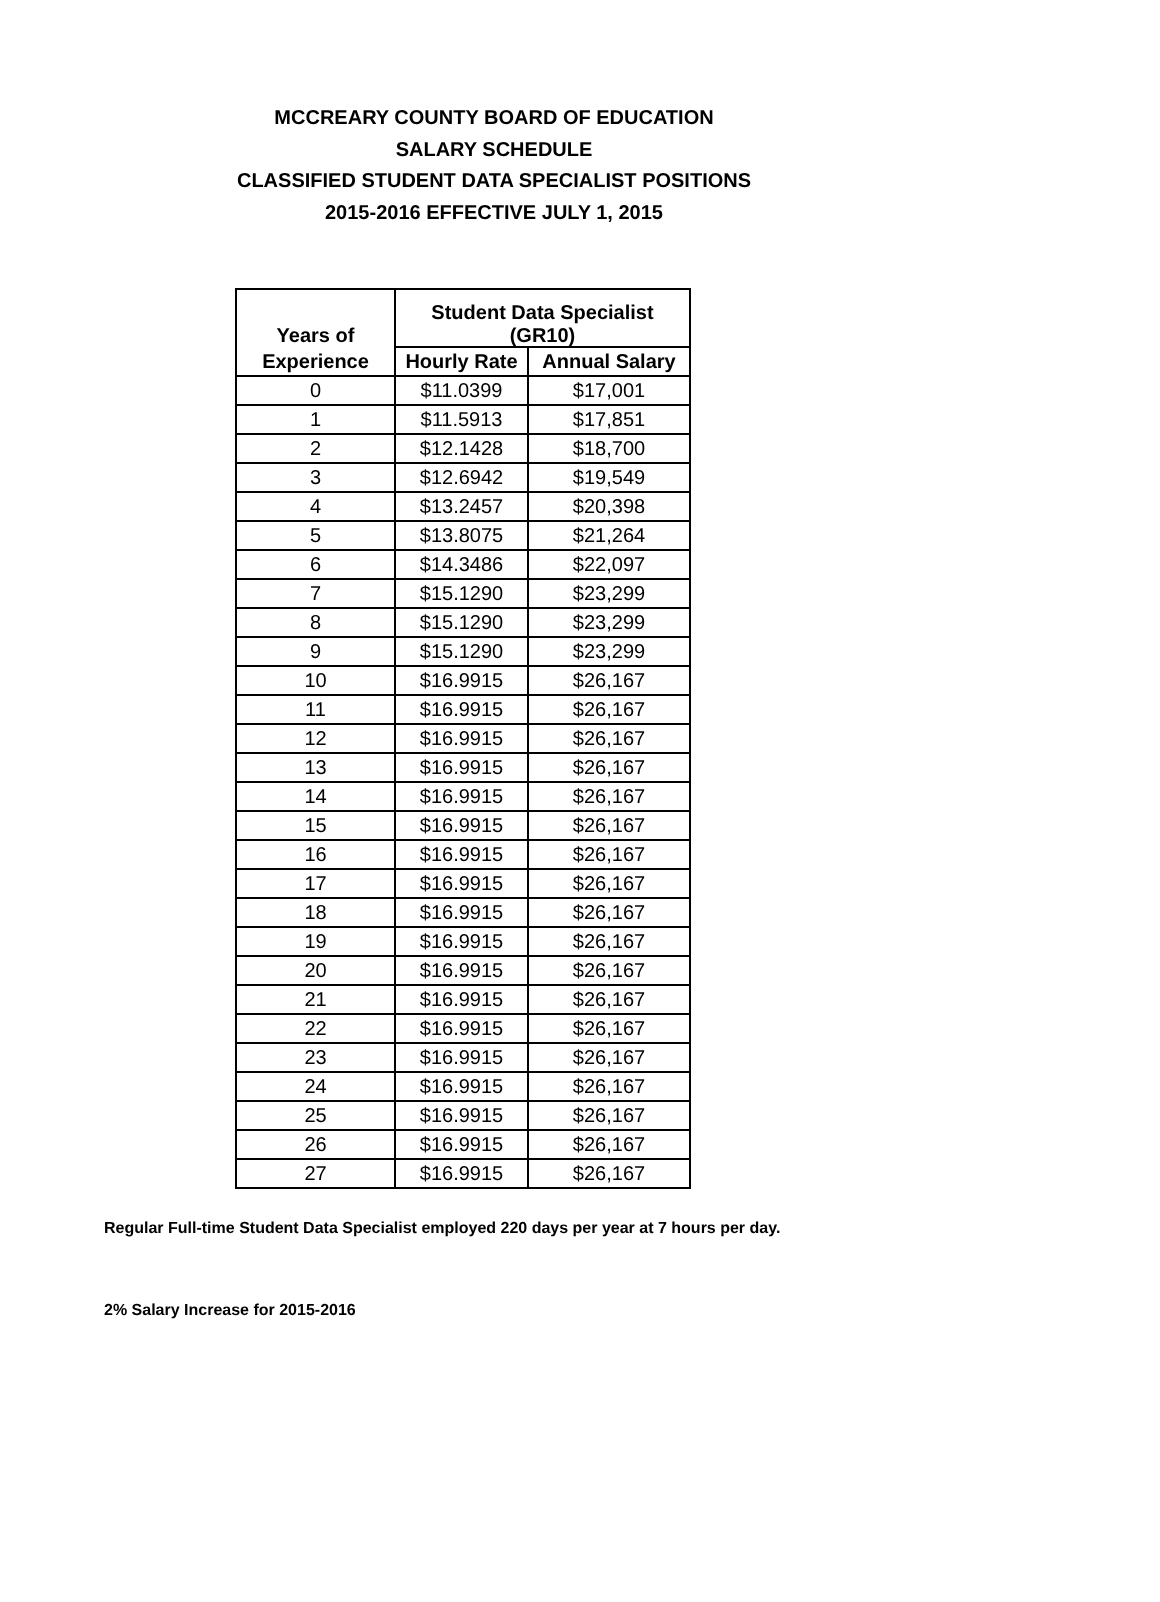MCCREARY COUNTY BOARD OF EDUCATION
SALARY SCHEDULE
CLASSIFIED STUDENT DATA SPECIALIST POSITIONS
2015-2016 EFFECTIVE JULY 1, 2015
| Years of | Student Data Specialist (GR10) | |
| --- | --- | --- |
| Experience | Hourly Rate | Annual Salary |
| 0 | $11.0399 | $17,001 |
| 1 | $11.5913 | $17,851 |
| 2 | $12.1428 | $18,700 |
| 3 | $12.6942 | $19,549 |
| 4 | $13.2457 | $20,398 |
| 5 | $13.8075 | $21,264 |
| 6 | $14.3486 | $22,097 |
| 7 | $15.1290 | $23,299 |
| 8 | $15.1290 | $23,299 |
| 9 | $15.1290 | $23,299 |
| 10 | $16.9915 | $26,167 |
| 11 | $16.9915 | $26,167 |
| 12 | $16.9915 | $26,167 |
| 13 | $16.9915 | $26,167 |
| 14 | $16.9915 | $26,167 |
| 15 | $16.9915 | $26,167 |
| 16 | $16.9915 | $26,167 |
| 17 | $16.9915 | $26,167 |
| 18 | $16.9915 | $26,167 |
| 19 | $16.9915 | $26,167 |
| 20 | $16.9915 | $26,167 |
| 21 | $16.9915 | $26,167 |
| 22 | $16.9915 | $26,167 |
| 23 | $16.9915 | $26,167 |
| 24 | $16.9915 | $26,167 |
| 25 | $16.9915 | $26,167 |
| 26 | $16.9915 | $26,167 |
| 27 | $16.9915 | $26,167 |
Regular Full-time Student Data Specialist employed 220 days per year at 7 hours per day.
2% Salary Increase for 2015-2016